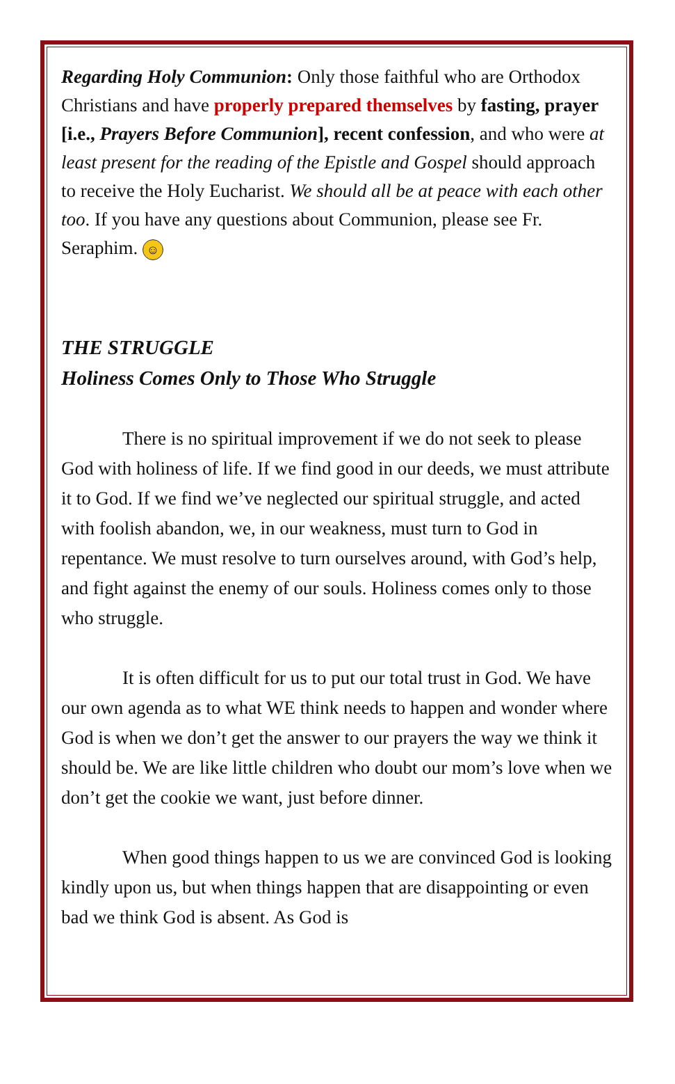Regarding Holy Communion: Only those faithful who are Orthodox Christians and have properly prepared themselves by fasting, prayer [i.e., Prayers Before Communion], recent confession, and who were at least present for the reading of the Epistle and Gospel should approach to receive the Holy Eucharist. We should all be at peace with each other too. If you have any questions about Communion, please see Fr. Seraphim. ☺
THE STRUGGLE
Holiness Comes Only to Those Who Struggle
There is no spiritual improvement if we do not seek to please God with holiness of life. If we find good in our deeds, we must attribute it to God. If we find we’ve neglected our spiritual struggle, and acted with foolish abandon, we, in our weakness, must turn to God in repentance. We must resolve to turn ourselves around, with God’s help, and fight against the enemy of our souls. Holiness comes only to those who struggle.
It is often difficult for us to put our total trust in God. We have our own agenda as to what WE think needs to happen and wonder where God is when we don’t get the answer to our prayers the way we think it should be. We are like little children who doubt our mom’s love when we don’t get the cookie we want, just before dinner.
When good things happen to us we are convinced God is looking kindly upon us, but when things happen that are disappointing or even bad we think God is absent. As God is